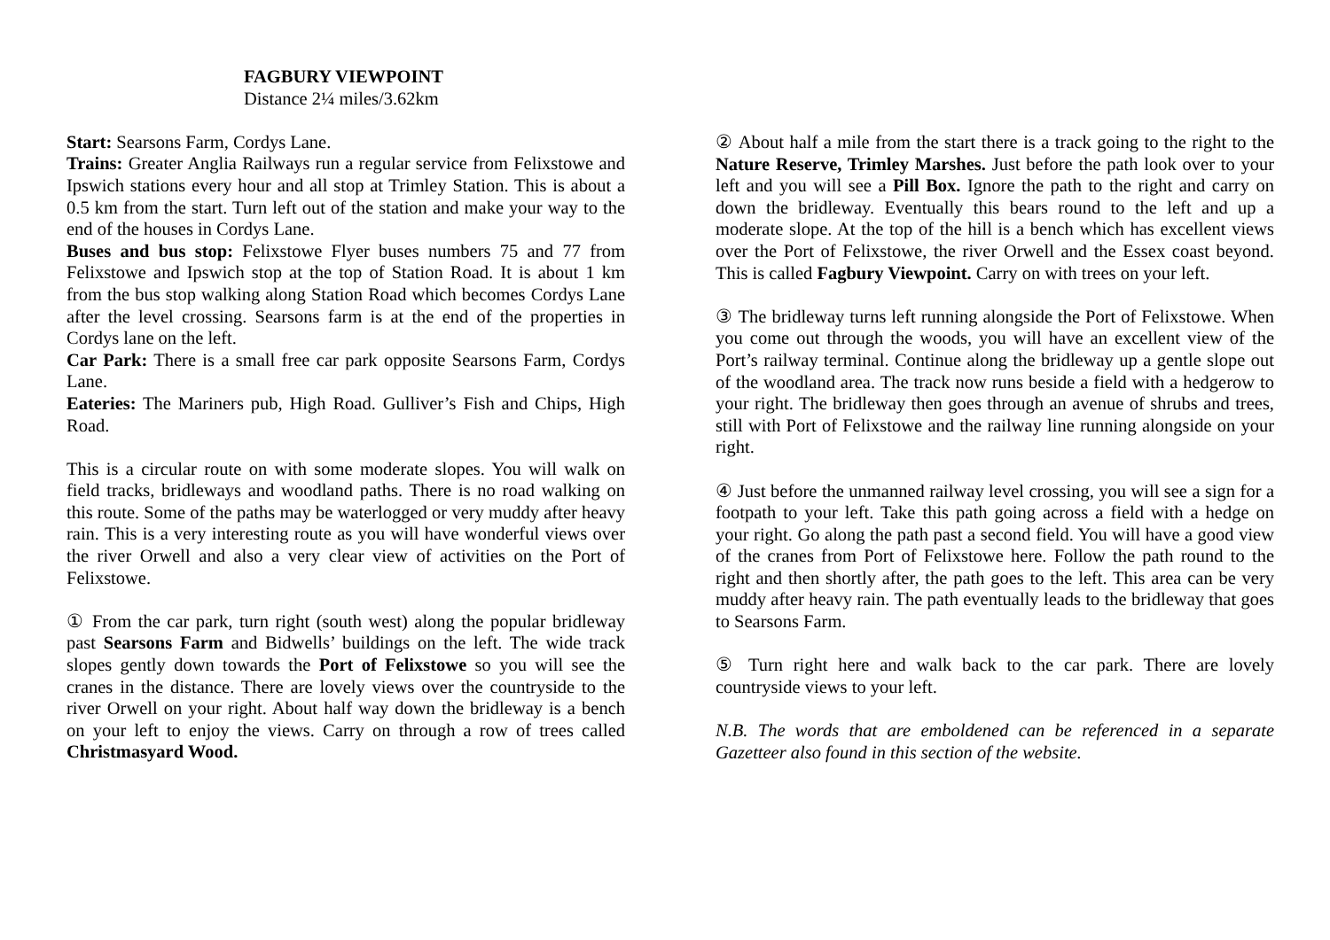FAGBURY VIEWPOINT
Distance 2¼ miles/3.62km
Start: Searsons Farm, Cordys Lane.
Trains: Greater Anglia Railways run a regular service from Felixstowe and Ipswich stations every hour and all stop at Trimley Station. This is about a 0.5 km from the start. Turn left out of the station and make your way to the end of the houses in Cordys Lane.
Buses and bus stop: Felixstowe Flyer buses numbers 75 and 77 from Felixstowe and Ipswich stop at the top of Station Road. It is about 1 km from the bus stop walking along Station Road which becomes Cordys Lane after the level crossing. Searsons farm is at the end of the properties in Cordys lane on the left.
Car Park: There is a small free car park opposite Searsons Farm, Cordys Lane.
Eateries: The Mariners pub, High Road. Gulliver’s Fish and Chips, High Road.
This is a circular route on with some moderate slopes. You will walk on field tracks, bridleways and woodland paths. There is no road walking on this route. Some of the paths may be waterlogged or very muddy after heavy rain. This is a very interesting route as you will have wonderful views over the river Orwell and also a very clear view of activities on the Port of Felixstowe.
① From the car park, turn right (south west) along the popular bridleway past Searsons Farm and Bidwells’ buildings on the left. The wide track slopes gently down towards the Port of Felixstowe so you will see the cranes in the distance. There are lovely views over the countryside to the river Orwell on your right. About half way down the bridleway is a bench on your left to enjoy the views. Carry on through a row of trees called Christmasyard Wood.
② About half a mile from the start there is a track going to the right to the Nature Reserve, Trimley Marshes. Just before the path look over to your left and you will see a Pill Box. Ignore the path to the right and carry on down the bridleway. Eventually this bears round to the left and up a moderate slope. At the top of the hill is a bench which has excellent views over the Port of Felixstowe, the river Orwell and the Essex coast beyond. This is called Fagbury Viewpoint. Carry on with trees on your left.
③ The bridleway turns left running alongside the Port of Felixstowe. When you come out through the woods, you will have an excellent view of the Port’s railway terminal. Continue along the bridleway up a gentle slope out of the woodland area. The track now runs beside a field with a hedgerow to your right. The bridleway then goes through an avenue of shrubs and trees, still with Port of Felixstowe and the railway line running alongside on your right.
④ Just before the unmanned railway level crossing, you will see a sign for a footpath to your left. Take this path going across a field with a hedge on your right. Go along the path past a second field. You will have a good view of the cranes from Port of Felixstowe here. Follow the path round to the right and then shortly after, the path goes to the left. This area can be very muddy after heavy rain. The path eventually leads to the bridleway that goes to Searsons Farm.
⑤ Turn right here and walk back to the car park. There are lovely countryside views to your left.
N.B. The words that are emboldened can be referenced in a separate Gazetteer also found in this section of the website.